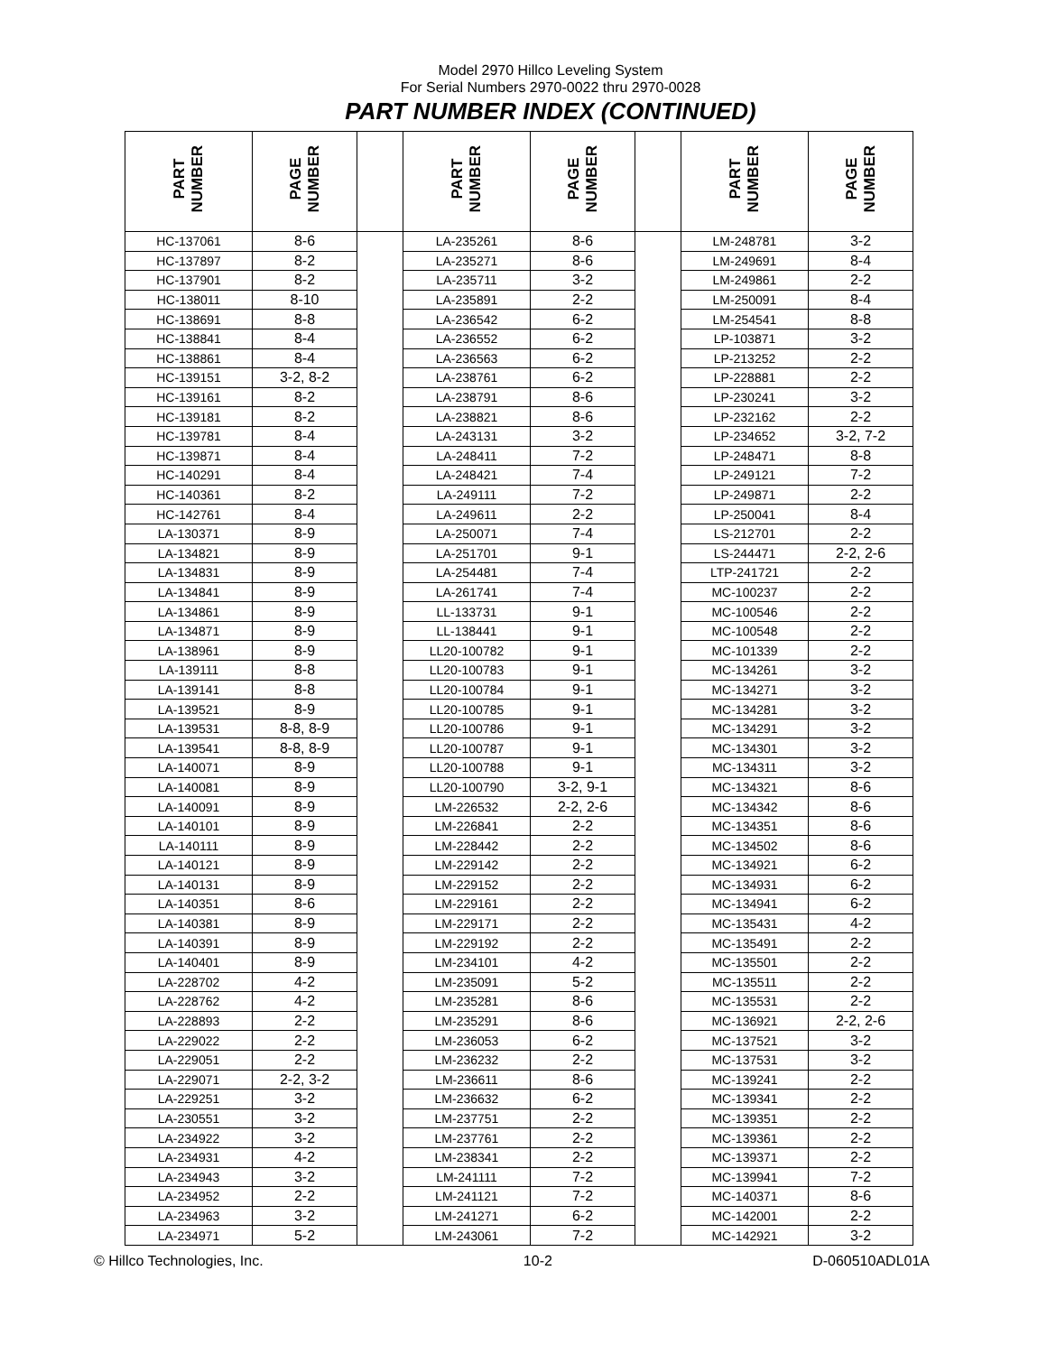Model 2970 Hillco Leveling System
For Serial Numbers 2970-0022 thru 2970-0028
PART NUMBER INDEX (CONTINUED)
| PART NUMBER | PAGE NUMBER | | PART NUMBER | PAGE NUMBER | | PART NUMBER | PAGE NUMBER |
| --- | --- | --- | --- | --- | --- | --- | --- |
| HC-137061 | 8-6 | | LA-235261 | 8-6 | | LM-248781 | 3-2 |
| HC-137897 | 8-2 | | LA-235271 | 8-6 | | LM-249691 | 8-4 |
| HC-137901 | 8-2 | | LA-235711 | 3-2 | | LM-249861 | 2-2 |
| HC-138011 | 8-10 | | LA-235891 | 2-2 | | LM-250091 | 8-4 |
| HC-138691 | 8-8 | | LA-236542 | 6-2 | | LM-254541 | 8-8 |
| HC-138841 | 8-4 | | LA-236552 | 6-2 | | LP-103871 | 3-2 |
| HC-138861 | 8-4 | | LA-236563 | 6-2 | | LP-213252 | 2-2 |
| HC-139151 | 3-2, 8-2 | | LA-238761 | 6-2 | | LP-228881 | 2-2 |
| HC-139161 | 8-2 | | LA-238791 | 8-6 | | LP-230241 | 3-2 |
| HC-139181 | 8-2 | | LA-238821 | 8-6 | | LP-232162 | 2-2 |
| HC-139781 | 8-4 | | LA-243131 | 3-2 | | LP-234652 | 3-2, 7-2 |
| HC-139871 | 8-4 | | LA-248411 | 7-2 | | LP-248471 | 8-8 |
| HC-140291 | 8-4 | | LA-248421 | 7-4 | | LP-249121 | 7-2 |
| HC-140361 | 8-2 | | LA-249111 | 7-2 | | LP-249871 | 2-2 |
| HC-142761 | 8-4 | | LA-249611 | 2-2 | | LP-250041 | 8-4 |
| LA-130371 | 8-9 | | LA-250071 | 7-4 | | LS-212701 | 2-2 |
| LA-134821 | 8-9 | | LA-251701 | 9-1 | | LS-244471 | 2-2, 2-6 |
| LA-134831 | 8-9 | | LA-254481 | 7-4 | | LTP-241721 | 2-2 |
| LA-134841 | 8-9 | | LA-261741 | 7-4 | | MC-100237 | 2-2 |
| LA-134861 | 8-9 | | LL-133731 | 9-1 | | MC-100546 | 2-2 |
| LA-134871 | 8-9 | | LL-138441 | 9-1 | | MC-100548 | 2-2 |
| LA-138961 | 8-9 | | LL20-100782 | 9-1 | | MC-101339 | 2-2 |
| LA-139111 | 8-8 | | LL20-100783 | 9-1 | | MC-134261 | 3-2 |
| LA-139141 | 8-8 | | LL20-100784 | 9-1 | | MC-134271 | 3-2 |
| LA-139521 | 8-9 | | LL20-100785 | 9-1 | | MC-134281 | 3-2 |
| LA-139531 | 8-8, 8-9 | | LL20-100786 | 9-1 | | MC-134291 | 3-2 |
| LA-139541 | 8-8, 8-9 | | LL20-100787 | 9-1 | | MC-134301 | 3-2 |
| LA-140071 | 8-9 | | LL20-100788 | 9-1 | | MC-134311 | 3-2 |
| LA-140081 | 8-9 | | LL20-100790 | 3-2, 9-1 | | MC-134321 | 8-6 |
| LA-140091 | 8-9 | | LM-226532 | 2-2, 2-6 | | MC-134342 | 8-6 |
| LA-140101 | 8-9 | | LM-226841 | 2-2 | | MC-134351 | 8-6 |
| LA-140111 | 8-9 | | LM-228442 | 2-2 | | MC-134502 | 8-6 |
| LA-140121 | 8-9 | | LM-229142 | 2-2 | | MC-134921 | 6-2 |
| LA-140131 | 8-9 | | LM-229152 | 2-2 | | MC-134931 | 6-2 |
| LA-140351 | 8-6 | | LM-229161 | 2-2 | | MC-134941 | 6-2 |
| LA-140381 | 8-9 | | LM-229171 | 2-2 | | MC-135431 | 4-2 |
| LA-140391 | 8-9 | | LM-229192 | 2-2 | | MC-135491 | 2-2 |
| LA-140401 | 8-9 | | LM-234101 | 4-2 | | MC-135501 | 2-2 |
| LA-228702 | 4-2 | | LM-235091 | 5-2 | | MC-135511 | 2-2 |
| LA-228762 | 4-2 | | LM-235281 | 8-6 | | MC-135531 | 2-2 |
| LA-228893 | 2-2 | | LM-235291 | 8-6 | | MC-136921 | 2-2, 2-6 |
| LA-229022 | 2-2 | | LM-236053 | 6-2 | | MC-137521 | 3-2 |
| LA-229051 | 2-2 | | LM-236232 | 2-2 | | MC-137531 | 3-2 |
| LA-229071 | 2-2, 3-2 | | LM-236611 | 8-6 | | MC-139241 | 2-2 |
| LA-229251 | 3-2 | | LM-236632 | 6-2 | | MC-139341 | 2-2 |
| LA-230551 | 3-2 | | LM-237751 | 2-2 | | MC-139351 | 2-2 |
| LA-234922 | 3-2 | | LM-237761 | 2-2 | | MC-139361 | 2-2 |
| LA-234931 | 4-2 | | LM-238341 | 2-2 | | MC-139371 | 2-2 |
| LA-234943 | 3-2 | | LM-241111 | 7-2 | | MC-139941 | 7-2 |
| LA-234952 | 2-2 | | LM-241121 | 7-2 | | MC-140371 | 8-6 |
| LA-234963 | 3-2 | | LM-241271 | 6-2 | | MC-142001 | 2-2 |
| LA-234971 | 5-2 | | LM-243061 | 7-2 | | MC-142921 | 3-2 |
© Hillco Technologies, Inc. 10-2 D-060510ADL01A